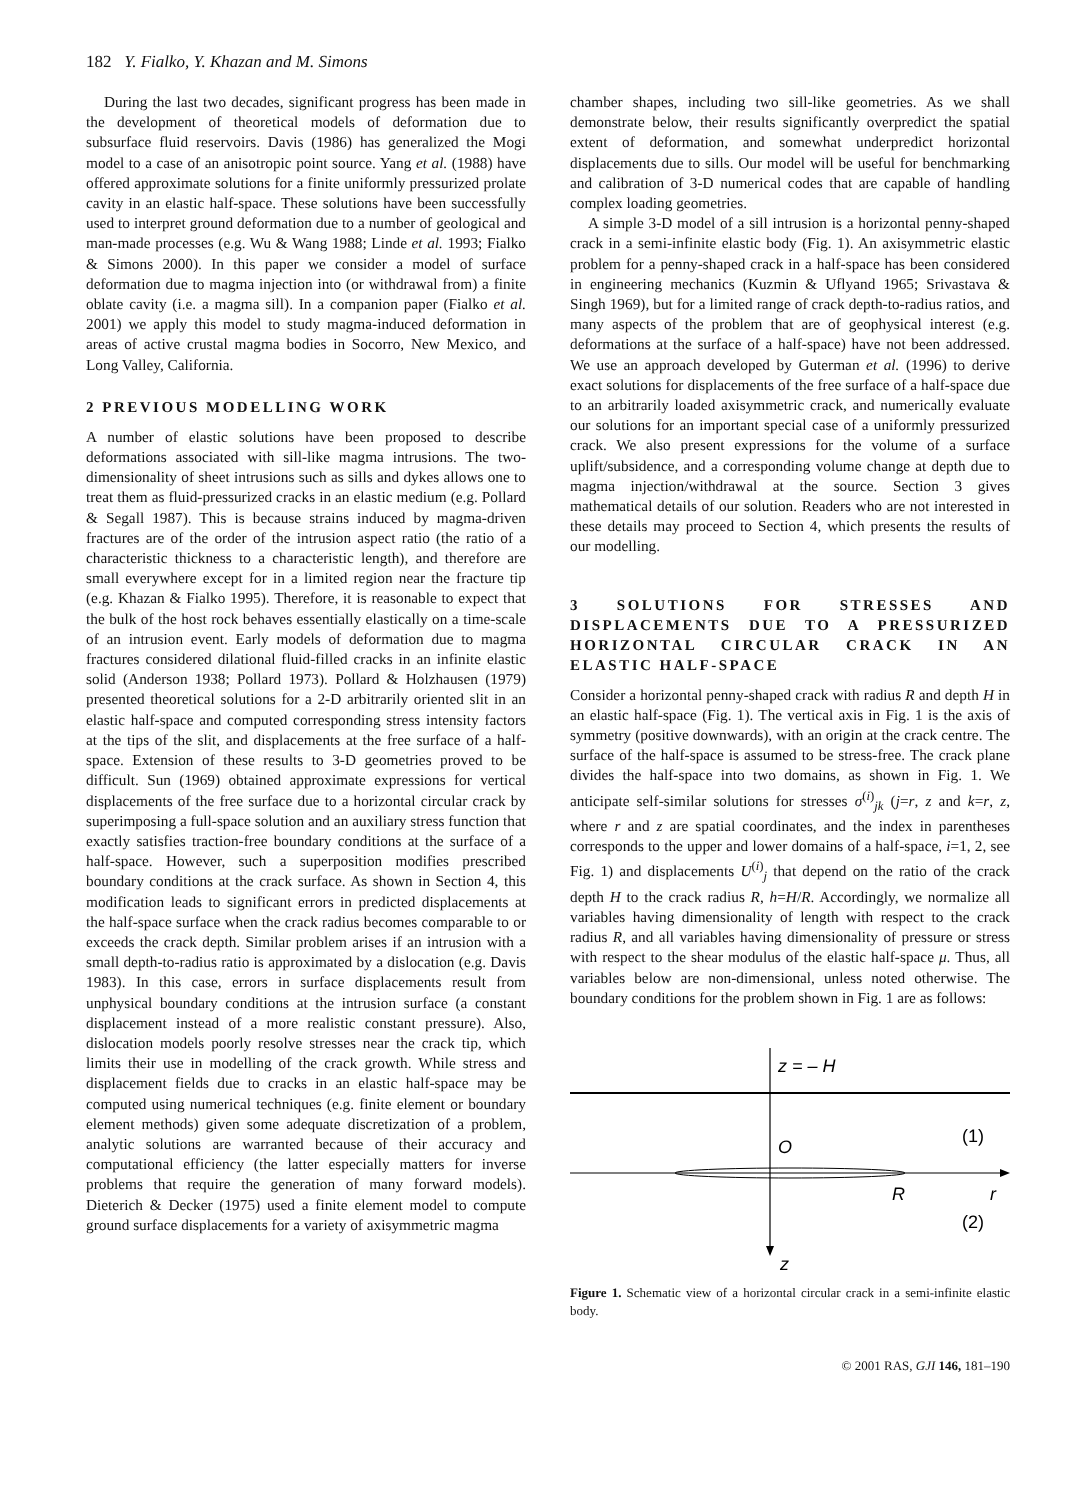182 Y. Fialko, Y. Khazan and M. Simons
During the last two decades, significant progress has been made in the development of theoretical models of deformation due to subsurface fluid reservoirs. Davis (1986) has generalized the Mogi model to a case of an anisotropic point source. Yang et al. (1988) have offered approximate solutions for a finite uniformly pressurized prolate cavity in an elastic half-space. These solutions have been successfully used to interpret ground deformation due to a number of geological and man-made processes (e.g. Wu & Wang 1988; Linde et al. 1993; Fialko & Simons 2000). In this paper we consider a model of surface deformation due to magma injection into (or withdrawal from) a finite oblate cavity (i.e. a magma sill). In a companion paper (Fialko et al. 2001) we apply this model to study magma-induced deformation in areas of active crustal magma bodies in Socorro, New Mexico, and Long Valley, California.
2 PREVIOUS MODELLING WORK
A number of elastic solutions have been proposed to describe deformations associated with sill-like magma intrusions. The two-dimensionality of sheet intrusions such as sills and dykes allows one to treat them as fluid-pressurized cracks in an elastic medium (e.g. Pollard & Segall 1987). This is because strains induced by magma-driven fractures are of the order of the intrusion aspect ratio (the ratio of a characteristic thickness to a characteristic length), and therefore are small everywhere except for in a limited region near the fracture tip (e.g. Khazan & Fialko 1995). Therefore, it is reasonable to expect that the bulk of the host rock behaves essentially elastically on a time-scale of an intrusion event. Early models of deformation due to magma fractures considered dilational fluid-filled cracks in an infinite elastic solid (Anderson 1938; Pollard 1973). Pollard & Holzhausen (1979) presented theoretical solutions for a 2-D arbitrarily oriented slit in an elastic half-space and computed corresponding stress intensity factors at the tips of the slit, and displacements at the free surface of a half-space. Extension of these results to 3-D geometries proved to be difficult. Sun (1969) obtained approximate expressions for vertical displacements of the free surface due to a horizontal circular crack by superimposing a full-space solution and an auxiliary stress function that exactly satisfies traction-free boundary conditions at the surface of a half-space. However, such a superposition modifies prescribed boundary conditions at the crack surface. As shown in Section 4, this modification leads to significant errors in predicted displacements at the half-space surface when the crack radius becomes comparable to or exceeds the crack depth. Similar problem arises if an intrusion with a small depth-to-radius ratio is approximated by a dislocation (e.g. Davis 1983). In this case, errors in surface displacements result from unphysical boundary conditions at the intrusion surface (a constant displacement instead of a more realistic constant pressure). Also, dislocation models poorly resolve stresses near the crack tip, which limits their use in modelling of the crack growth. While stress and displacement fields due to cracks in an elastic half-space may be computed using numerical techniques (e.g. finite element or boundary element methods) given some adequate discretization of a problem, analytic solutions are warranted because of their accuracy and computational efficiency (the latter especially matters for inverse problems that require the generation of many forward models). Dieterich & Decker (1975) used a finite element model to compute ground surface displacements for a variety of axisymmetric magma
chamber shapes, including two sill-like geometries. As we shall demonstrate below, their results significantly overpredict the spatial extent of deformation, and somewhat underpredict horizontal displacements due to sills. Our model will be useful for benchmarking and calibration of 3-D numerical codes that are capable of handling complex loading geometries.
A simple 3-D model of a sill intrusion is a horizontal penny-shaped crack in a semi-infinite elastic body (Fig. 1). An axisymmetric elastic problem for a penny-shaped crack in a half-space has been considered in engineering mechanics (Kuzmin & Uflyand 1965; Srivastava & Singh 1969), but for a limited range of crack depth-to-radius ratios, and many aspects of the problem that are of geophysical interest (e.g. deformations at the surface of a half-space) have not been addressed. We use an approach developed by Guterman et al. (1996) to derive exact solutions for displacements of the free surface of a half-space due to an arbitrarily loaded axisymmetric crack, and numerically evaluate our solutions for an important special case of a uniformly pressurized crack. We also present expressions for the volume of a surface uplift/subsidence, and a corresponding volume change at depth due to magma injection/withdrawal at the source. Section 3 gives mathematical details of our solution. Readers who are not interested in these details may proceed to Section 4, which presents the results of our modelling.
3 SOLUTIONS FOR STRESSES AND DISPLACEMENTS DUE TO A PRESSURIZED HORIZONTAL CIRCULAR CRACK IN AN ELASTIC HALF-SPACE
Consider a horizontal penny-shaped crack with radius R and depth H in an elastic half-space (Fig. 1). The vertical axis in Fig. 1 is the axis of symmetry (positive downwards), with an origin at the crack centre. The surface of the half-space is assumed to be stress-free. The crack plane divides the half-space into two domains, as shown in Fig. 1. We anticipate self-similar solutions for stresses σ<sup>(i)</sup><sub>jk</sub> (j=r, z and k=r, z, where r and z are spatial coordinates, and the index in parentheses corresponds to the upper and lower domains of a half-space, i=1, 2, see Fig. 1) and displacements U<sup>(i)</sup><sub>j</sub> that depend on the ratio of the crack depth H to the crack radius R, h=H/R. Accordingly, we normalize all variables having dimensionality of length with respect to the crack radius R, and all variables having dimensionality of pressure or stress with respect to the shear modulus of the elastic half-space μ. Thus, all variables below are non-dimensional, unless noted otherwise. The boundary conditions for the problem shown in Fig. 1 are as follows:
z = – H
O
R
r
z
(1)
(2)
Figure 1. Schematic view of a horizontal circular crack in a semi-infinite elastic body.
© 2001 RAS, GJI 146, 181–190